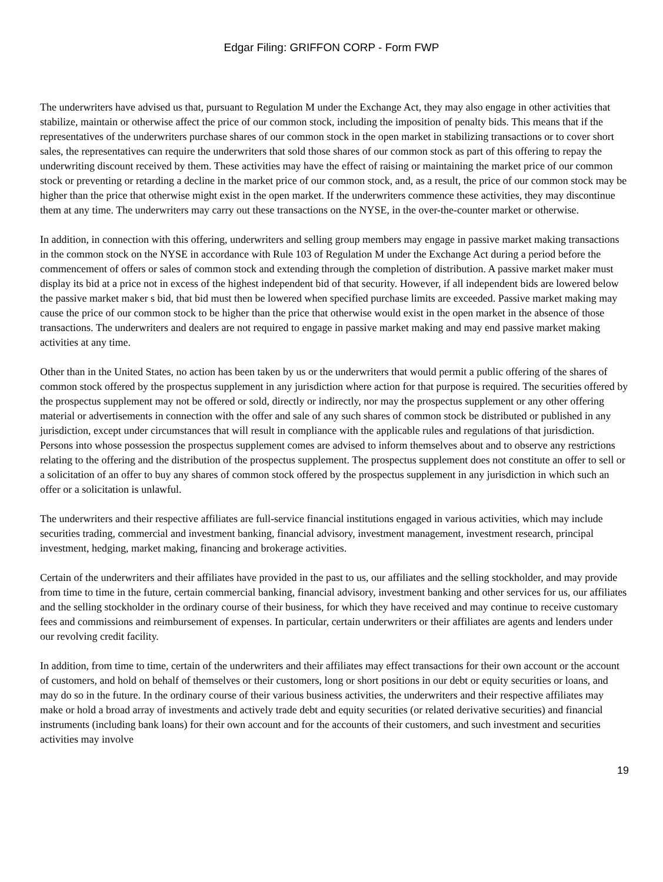Edgar Filing: GRIFFON CORP - Form FWP
The underwriters have advised us that, pursuant to Regulation M under the Exchange Act, they may also engage in other activities that stabilize, maintain or otherwise affect the price of our common stock, including the imposition of penalty bids. This means that if the representatives of the underwriters purchase shares of our common stock in the open market in stabilizing transactions or to cover short sales, the representatives can require the underwriters that sold those shares of our common stock as part of this offering to repay the underwriting discount received by them. These activities may have the effect of raising or maintaining the market price of our common stock or preventing or retarding a decline in the market price of our common stock, and, as a result, the price of our common stock may be higher than the price that otherwise might exist in the open market. If the underwriters commence these activities, they may discontinue them at any time. The underwriters may carry out these transactions on the NYSE, in the over-the-counter market or otherwise.
In addition, in connection with this offering, underwriters and selling group members may engage in passive market making transactions in the common stock on the NYSE in accordance with Rule 103 of Regulation M under the Exchange Act during a period before the commencement of offers or sales of common stock and extending through the completion of distribution. A passive market maker must display its bid at a price not in excess of the highest independent bid of that security. However, if all independent bids are lowered below the passive market maker s bid, that bid must then be lowered when specified purchase limits are exceeded. Passive market making may cause the price of our common stock to be higher than the price that otherwise would exist in the open market in the absence of those transactions. The underwriters and dealers are not required to engage in passive market making and may end passive market making activities at any time.
Other than in the United States, no action has been taken by us or the underwriters that would permit a public offering of the shares of common stock offered by the prospectus supplement in any jurisdiction where action for that purpose is required. The securities offered by the prospectus supplement may not be offered or sold, directly or indirectly, nor may the prospectus supplement or any other offering material or advertisements in connection with the offer and sale of any such shares of common stock be distributed or published in any jurisdiction, except under circumstances that will result in compliance with the applicable rules and regulations of that jurisdiction. Persons into whose possession the prospectus supplement comes are advised to inform themselves about and to observe any restrictions relating to the offering and the distribution of the prospectus supplement. The prospectus supplement does not constitute an offer to sell or a solicitation of an offer to buy any shares of common stock offered by the prospectus supplement in any jurisdiction in which such an offer or a solicitation is unlawful.
The underwriters and their respective affiliates are full-service financial institutions engaged in various activities, which may include securities trading, commercial and investment banking, financial advisory, investment management, investment research, principal investment, hedging, market making, financing and brokerage activities.
Certain of the underwriters and their affiliates have provided in the past to us, our affiliates and the selling stockholder, and may provide from time to time in the future, certain commercial banking, financial advisory, investment banking and other services for us, our affiliates and the selling stockholder in the ordinary course of their business, for which they have received and may continue to receive customary fees and commissions and reimbursement of expenses. In particular, certain underwriters or their affiliates are agents and lenders under our revolving credit facility.
In addition, from time to time, certain of the underwriters and their affiliates may effect transactions for their own account or the account of customers, and hold on behalf of themselves or their customers, long or short positions in our debt or equity securities or loans, and may do so in the future. In the ordinary course of their various business activities, the underwriters and their respective affiliates may make or hold a broad array of investments and actively trade debt and equity securities (or related derivative securities) and financial instruments (including bank loans) for their own account and for the accounts of their customers, and such investment and securities activities may involve
19